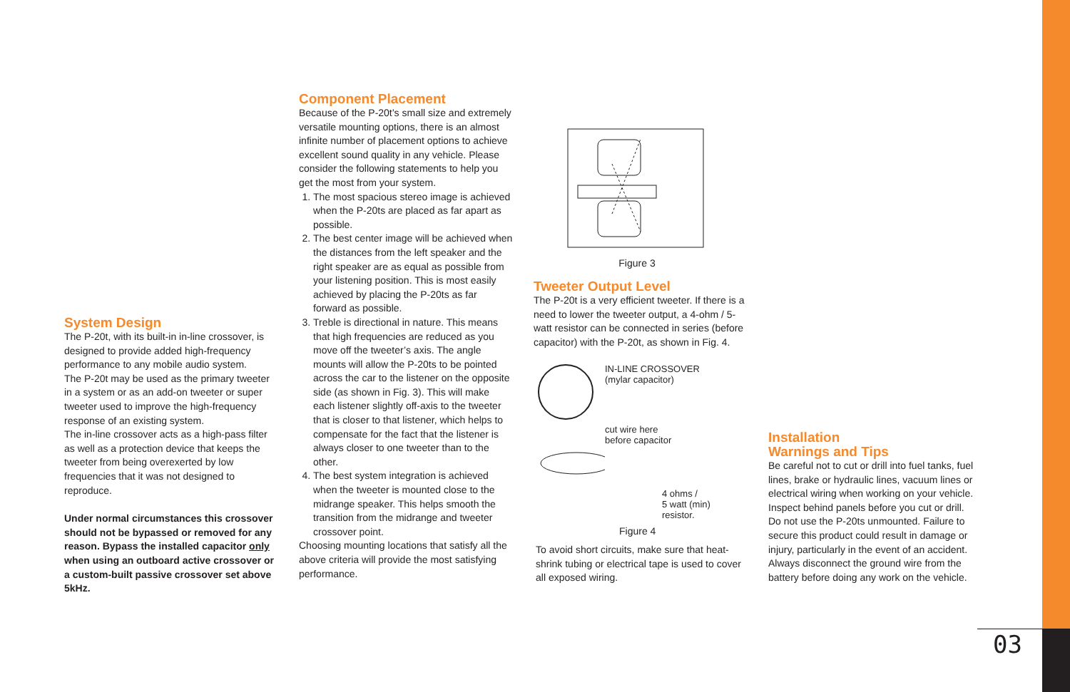System Design
The P-20t, with its built-in in-line crossover, is designed to provide added high-frequency performance to any mobile audio system.
The P-20t may be used as the primary tweeter in a system or as an add-on tweeter or super tweeter used to improve the high-frequency response of an existing system.
The in-line crossover acts as a high-pass filter as well as a protection device that keeps the tweeter from being overexerted by low frequencies that it was not designed to reproduce.
Under normal circumstances this crossover should not be bypassed or removed for any reason. Bypass the installed capacitor only when using an outboard active crossover or a custom-built passive crossover set above 5kHz.
Component Placement
Because of the P-20t’s small size and extremely versatile mounting options, there is an almost infinite number of placement options to achieve excellent sound quality in any vehicle. Please consider the following statements to help you get the most from your system.
1. The most spacious stereo image is achieved when the P-20ts are placed as far apart as possible.
2. The best center image will be achieved when the distances from the left speaker and the right speaker are as equal as possible from your listening position. This is most easily achieved by placing the P-20ts as far forward as possible.
3. Treble is directional in nature. This means that high frequencies are reduced as you move off the tweeter’s axis. The angle mounts will allow the P-20ts to be pointed across the car to the listener on the opposite side (as shown in Fig. 3). This will make each listener slightly off-axis to the tweeter that is closer to that listener, which helps to compensate for the fact that the listener is always closer to one tweeter than to the other.
4. The best system integration is achieved when the tweeter is mounted close to the midrange speaker. This helps smooth the transition from the midrange and tweeter crossover point.
Choosing mounting locations that satisfy all the above criteria will provide the most satisfying performance.
Figure 3
Tweeter Output Level
The P-20t is a very efficient tweeter. If there is a need to lower the tweeter output, a 4-ohm / 5-watt resistor can be connected in series (before capacitor) with the P-20t, as shown in Fig. 4.
IN-LINE CROSSOVER
(mylar capacitor)
cut wire here
before capacitor
4 ohms /
5 watt (min)
resistor.
Figure 4
To avoid short circuits, make sure that heat-shrink tubing or electrical tape is used to cover all exposed wiring.
Installation
Warnings and Tips
Be careful not to cut or drill into fuel tanks, fuel lines, brake or hydraulic lines, vacuum lines or electrical wiring when working on your vehicle. Inspect behind panels before you cut or drill.
Do not use the P-20ts unmounted. Failure to secure this product could result in damage or injury, particularly in the event of an accident.
Always disconnect the ground wire from the battery before doing any work on the vehicle.
03